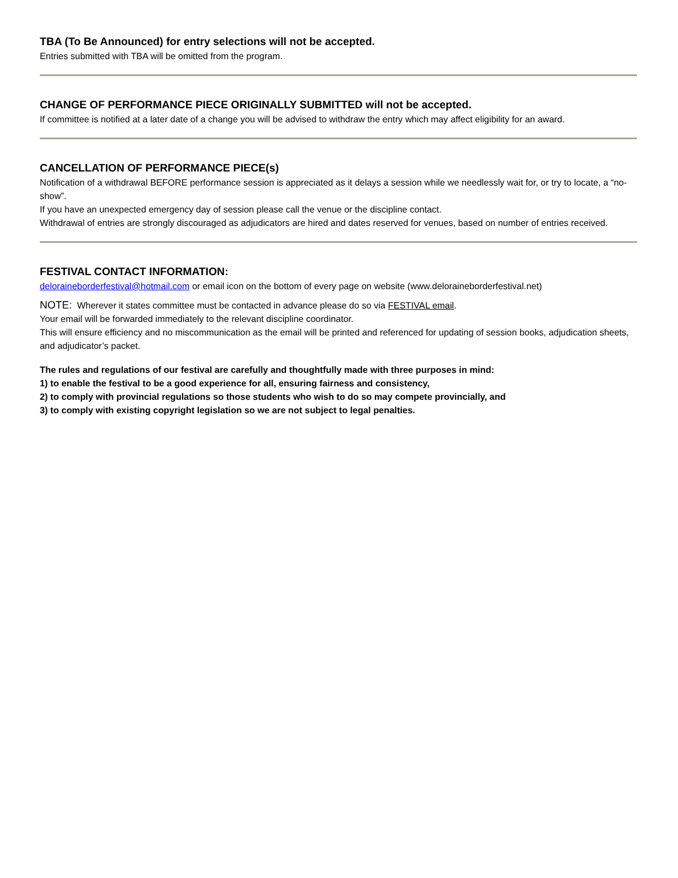TBA (To Be Announced) for entry selections will not be accepted.
Entries submitted with TBA will be omitted from the program.
CHANGE OF PERFORMANCE PIECE ORIGINALLY SUBMITTED will not be accepted.
If committee is notified at a later date of a change you will be advised to withdraw the entry which may affect eligibility for an award.
CANCELLATION OF PERFORMANCE PIECE(s)
Notification of a withdrawal BEFORE performance session is appreciated as it delays a session while we needlessly wait for, or try to locate, a “no-show”.
If you have an unexpected emergency day of session please call the venue or the discipline contact.
Withdrawal of entries are strongly discouraged as adjudicators are hired and dates reserved for venues, based on number of entries received.
FESTIVAL CONTACT INFORMATION:
deloraineborderfestival@hotmail.com or email icon on the bottom of every page on website (www.deloraineborderfestival.net)
NOTE: Wherever it states committee must be contacted in advance please do so via FESTIVAL email.
Your email will be forwarded immediately to the relevant discipline coordinator.
This will ensure efficiency and no miscommunication as the email will be printed and referenced for updating of session books, adjudication sheets, and adjudicator’s packet.
The rules and regulations of our festival are carefully and thoughtfully made with three purposes in mind:
1) to enable the festival to be a good experience for all, ensuring fairness and consistency,
2) to comply with provincial regulations so those students who wish to do so may compete provincially, and
3) to comply with existing copyright legislation so we are not subject to legal penalties.